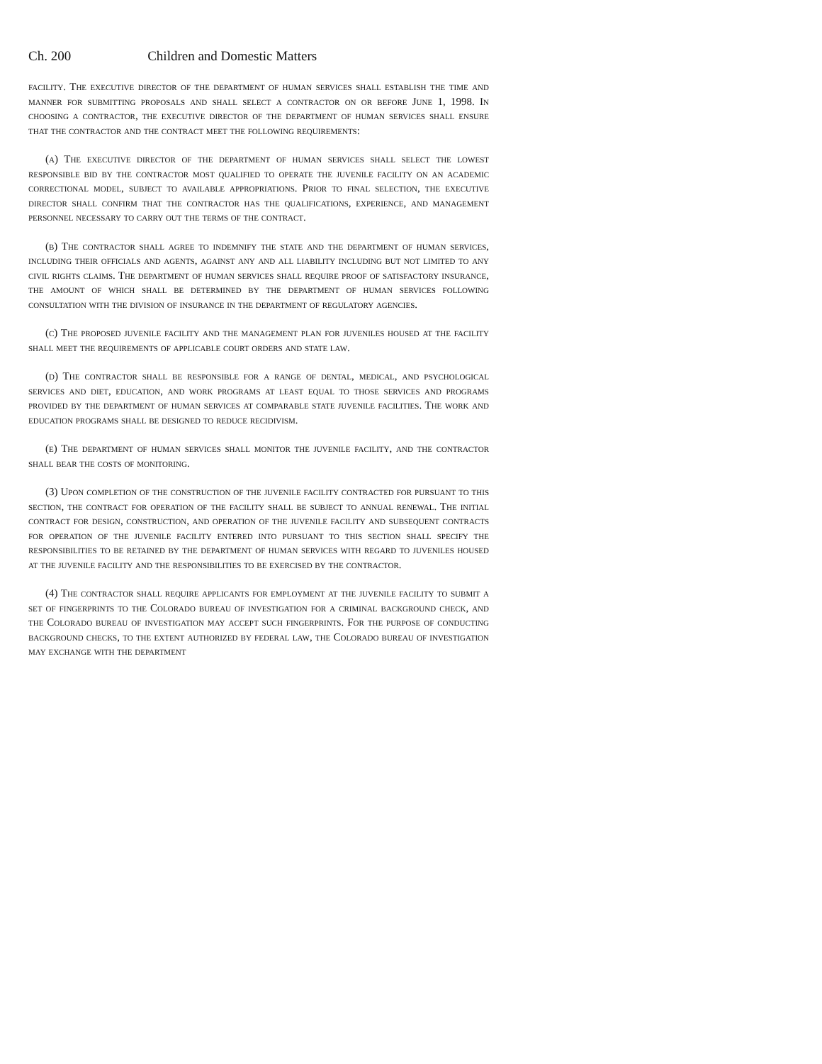Ch. 200 Children and Domestic Matters
facility. The executive director of the department of human services shall establish the time and manner for submitting proposals and shall select a contractor on or before June 1, 1998. In choosing a contractor, the executive director of the department of human services shall ensure that the contractor and the contract meet the following requirements:
(a) The executive director of the department of human services shall select the lowest responsible bid by the contractor most qualified to operate the juvenile facility on an academic correctional model, subject to available appropriations. Prior to final selection, the executive director shall confirm that the contractor has the qualifications, experience, and management personnel necessary to carry out the terms of the contract.
(b) The contractor shall agree to indemnify the state and the department of human services, including their officials and agents, against any and all liability including but not limited to any civil rights claims. The department of human services shall require proof of satisfactory insurance, the amount of which shall be determined by the department of human services following consultation with the division of insurance in the department of regulatory agencies.
(c) The proposed juvenile facility and the management plan for juveniles housed at the facility shall meet the requirements of applicable court orders and state law.
(d) The contractor shall be responsible for a range of dental, medical, and psychological services and diet, education, and work programs at least equal to those services and programs provided by the department of human services at comparable state juvenile facilities. The work and education programs shall be designed to reduce recidivism.
(e) The department of human services shall monitor the juvenile facility, and the contractor shall bear the costs of monitoring.
(3) Upon completion of the construction of the juvenile facility contracted for pursuant to this section, the contract for operation of the facility shall be subject to annual renewal. The initial contract for design, construction, and operation of the juvenile facility and subsequent contracts for operation of the juvenile facility entered into pursuant to this section shall specify the responsibilities to be retained by the department of human services with regard to juveniles housed at the juvenile facility and the responsibilities to be exercised by the contractor.
(4) The contractor shall require applicants for employment at the juvenile facility to submit a set of fingerprints to the Colorado bureau of investigation for a criminal background check, and the Colorado bureau of investigation may accept such fingerprints. For the purpose of conducting background checks, to the extent authorized by federal law, the Colorado bureau of investigation may exchange with the department